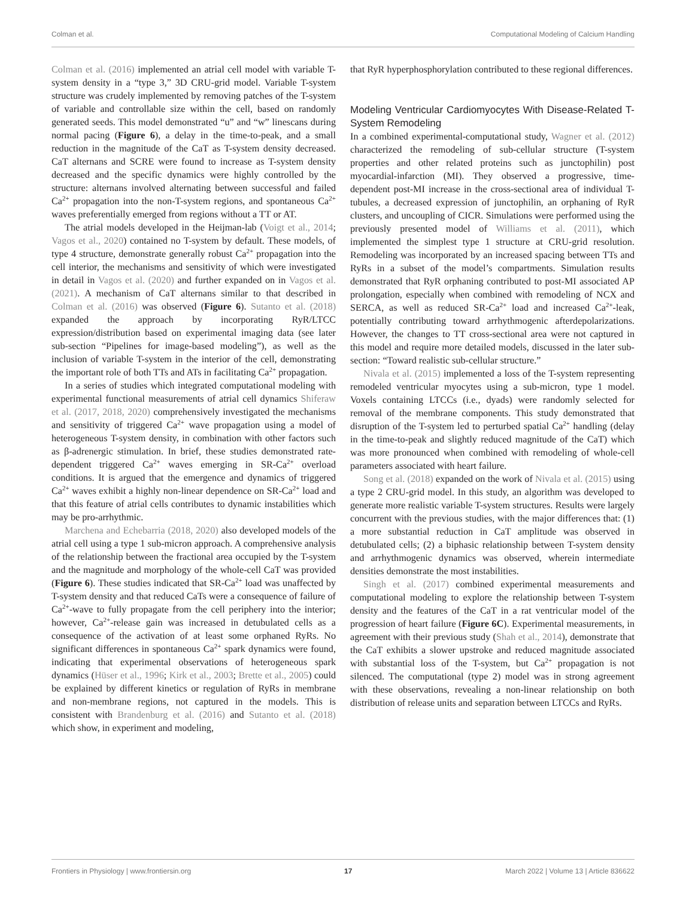Colman et al. Computational Modeling of Calcium Handling
Colman et al. (2016) implemented an atrial cell model with variable T-system density in a “type 3,” 3D CRU-grid model. Variable T-system structure was crudely implemented by removing patches of the T-system of variable and controllable size within the cell, based on randomly generated seeds. This model demonstrated “u” and “w” linescans during normal pacing (Figure 6), a delay in the time-to-peak, and a small reduction in the magnitude of the CaT as T-system density decreased. CaT alternans and SCRE were found to increase as T-system density decreased and the specific dynamics were highly controlled by the structure: alternans involved alternating between successful and failed Ca<sup>2+</sup> propagation into the non-T-system regions, and spontaneous Ca<sup>2+</sup> waves preferentially emerged from regions without a TT or AT.
The atrial models developed in the Heijman-lab (Voigt et al., 2014; Vagos et al., 2020) contained no T-system by default. These models, of type 4 structure, demonstrate generally robust Ca<sup>2+</sup> propagation into the cell interior, the mechanisms and sensitivity of which were investigated in detail in Vagos et al. (2020) and further expanded on in Vagos et al. (2021). A mechanism of CaT alternans similar to that described in Colman et al. (2016) was observed (Figure 6). Sutanto et al. (2018) expanded the approach by incorporating RyR/LTCC expression/distribution based on experimental imaging data (see later sub-section “Pipelines for image-based modeling”), as well as the inclusion of variable T-system in the interior of the cell, demonstrating the important role of both TTs and ATs in facilitating Ca<sup>2+</sup> propagation.
In a series of studies which integrated computational modeling with experimental functional measurements of atrial cell dynamics Shiferaw et al. (2017, 2018, 2020) comprehensively investigated the mechanisms and sensitivity of triggered Ca<sup>2+</sup> wave propagation using a model of heterogeneous T-system density, in combination with other factors such as β-adrenergic stimulation. In brief, these studies demonstrated rate-dependent triggered Ca<sup>2+</sup> waves emerging in SR-Ca<sup>2+</sup> overload conditions. It is argued that the emergence and dynamics of triggered Ca<sup>2+</sup> waves exhibit a highly non-linear dependence on SR-Ca<sup>2+</sup> load and that this feature of atrial cells contributes to dynamic instabilities which may be pro-arrhythmic.
Marchena and Echebarria (2018, 2020) also developed models of the atrial cell using a type 1 sub-micron approach. A comprehensive analysis of the relationship between the fractional area occupied by the T-system and the magnitude and morphology of the whole-cell CaT was provided (Figure 6). These studies indicated that SR-Ca<sup>2+</sup> load was unaffected by T-system density and that reduced CaTs were a consequence of failure of Ca<sup>2+</sup>-wave to fully propagate from the cell periphery into the interior; however, Ca<sup>2+</sup>-release gain was increased in detubulated cells as a consequence of the activation of at least some orphaned RyRs. No significant differences in spontaneous Ca<sup>2+</sup> spark dynamics were found, indicating that experimental observations of heterogeneous spark dynamics (Hüser et al., 1996; Kirk et al., 2003; Brette et al., 2005) could be explained by different kinetics or regulation of RyRs in membrane and non-membrane regions, not captured in the models. This is consistent with Brandenburg et al. (2016) and Sutanto et al. (2018) which show, in experiment and modeling,
that RyR hyperphosphorylation contributed to these regional differences.
Modeling Ventricular Cardiomyocytes With Disease-Related T-System Remodeling
In a combined experimental-computational study, Wagner et al. (2012) characterized the remodeling of sub-cellular structure (T-system properties and other related proteins such as junctophilin) post myocardial-infarction (MI). They observed a progressive, time-dependent post-MI increase in the cross-sectional area of individual T-tubules, a decreased expression of junctophilin, an orphaning of RyR clusters, and uncoupling of CICR. Simulations were performed using the previously presented model of Williams et al. (2011), which implemented the simplest type 1 structure at CRU-grid resolution. Remodeling was incorporated by an increased spacing between TTs and RyRs in a subset of the model’s compartments. Simulation results demonstrated that RyR orphaning contributed to post-MI associated AP prolongation, especially when combined with remodeling of NCX and SERCA, as well as reduced SR-Ca<sup>2+</sup> load and increased Ca<sup>2+</sup>-leak, potentially contributing toward arrhythmogenic afterdepolarizations. However, the changes to TT cross-sectional area were not captured in this model and require more detailed models, discussed in the later sub-section: “Toward realistic sub-cellular structure.”
Nivala et al. (2015) implemented a loss of the T-system representing remodeled ventricular myocytes using a sub-micron, type 1 model. Voxels containing LTCCs (i.e., dyads) were randomly selected for removal of the membrane components. This study demonstrated that disruption of the T-system led to perturbed spatial Ca<sup>2+</sup> handling (delay in the time-to-peak and slightly reduced magnitude of the CaT) which was more pronounced when combined with remodeling of whole-cell parameters associated with heart failure.
Song et al. (2018) expanded on the work of Nivala et al. (2015) using a type 2 CRU-grid model. In this study, an algorithm was developed to generate more realistic variable T-system structures. Results were largely concurrent with the previous studies, with the major differences that: (1) a more substantial reduction in CaT amplitude was observed in detubulated cells; (2) a biphasic relationship between T-system density and arrhythmogenic dynamics was observed, wherein intermediate densities demonstrate the most instabilities.
Singh et al. (2017) combined experimental measurements and computational modeling to explore the relationship between T-system density and the features of the CaT in a rat ventricular model of the progression of heart failure (Figure 6C). Experimental measurements, in agreement with their previous study (Shah et al., 2014), demonstrate that the CaT exhibits a slower upstroke and reduced magnitude associated with substantial loss of the T-system, but Ca<sup>2+</sup> propagation is not silenced. The computational (type 2) model was in strong agreement with these observations, revealing a non-linear relationship on both distribution of release units and separation between LTCCs and RyRs.
Frontiers in Physiology | www.frontiersin.org 17 March 2022 | Volume 13 | Article 836622